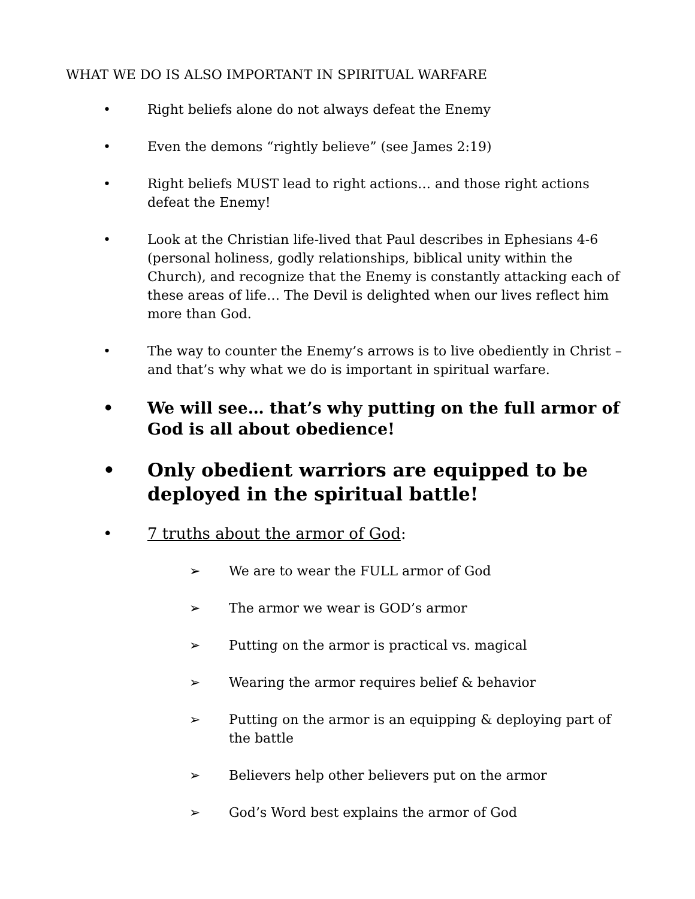WHAT WE DO IS ALSO IMPORTANT IN SPIRITUAL WARFARE
• Right beliefs alone do not always defeat the Enemy
• Even the demons “rightly believe” (see James 2:19)
• Right beliefs MUST lead to right actions… and those right actions defeat the Enemy!
• Look at the Christian life-lived that Paul describes in Ephesians 4-6 (personal holiness, godly relationships, biblical unity within the Church), and recognize that the Enemy is constantly attacking each of these areas of life… The Devil is delighted when our lives reflect him more than God.
• The way to counter the Enemy’s arrows is to live obediently in Christ – and that’s why what we do is important in spiritual warfare.
• We will see… that’s why putting on the full armor of God is all about obedience!
• Only obedient warriors are equipped to be deployed in the spiritual battle!
• 7 truths about the armor of God:
➢ We are to wear the FULL armor of God
➢ The armor we wear is GOD’s armor
➢ Putting on the armor is practical vs. magical
➢ Wearing the armor requires belief & behavior
➢ Putting on the armor is an equipping & deploying part of the battle
➢ Believers help other believers put on the armor
➢ God’s Word best explains the armor of God